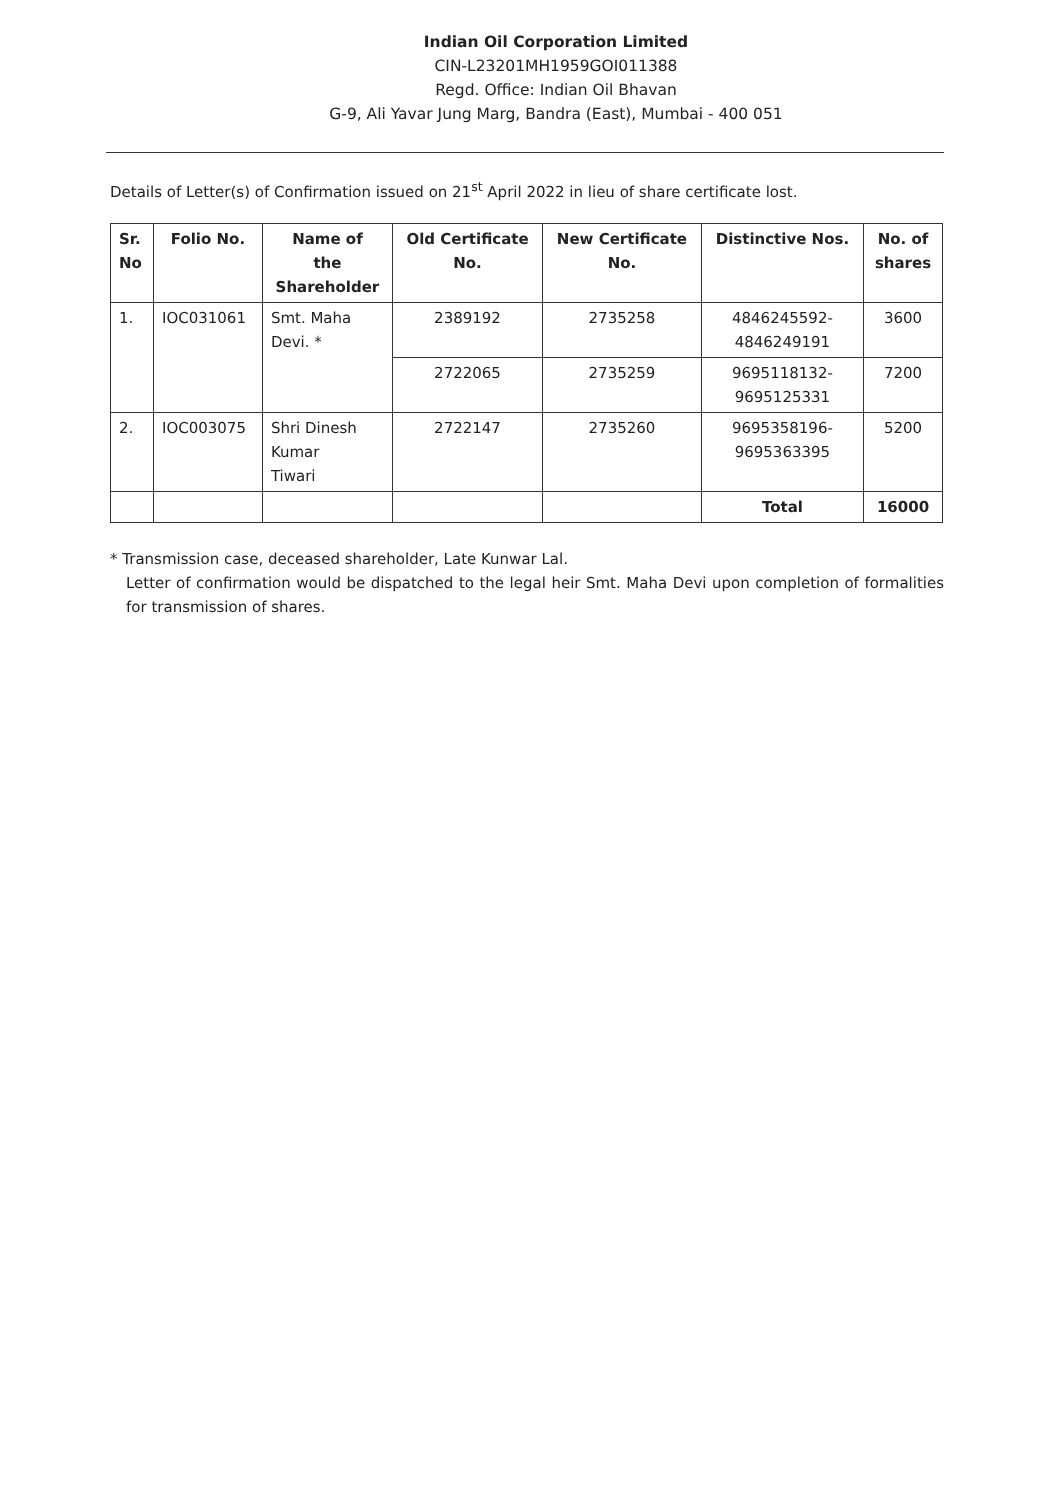Indian Oil Corporation Limited
CIN-L23201MH1959GOI011388
Regd. Office: Indian Oil Bhavan
G-9, Ali Yavar Jung Marg, Bandra (East), Mumbai - 400 051
Details of Letter(s) of Confirmation issued on 21<sup>st</sup> April 2022 in lieu of share certificate lost.
| Sr. No | Folio No. | Name of the Shareholder | Old Certificate No. | New Certificate No. | Distinctive Nos. | No. of shares |
| --- | --- | --- | --- | --- | --- | --- |
| 1. | IOC031061 | Smt. Maha Devi. * | 2389192 | 2735258 | 4846245592- 4846249191 | 3600 |
| | | | 2722065 | 2735259 | 9695118132- 9695125331 | 7200 |
| 2. | IOC003075 | Shri Dinesh Kumar Tiwari | 2722147 | 2735260 | 9695358196- 9695363395 | 5200 |
| | | | | | Total | 16000 |
* Transmission case, deceased shareholder, Late Kunwar Lal.
Letter of confirmation would be dispatched to the legal heir Smt. Maha Devi upon completion of formalities for transmission of shares.